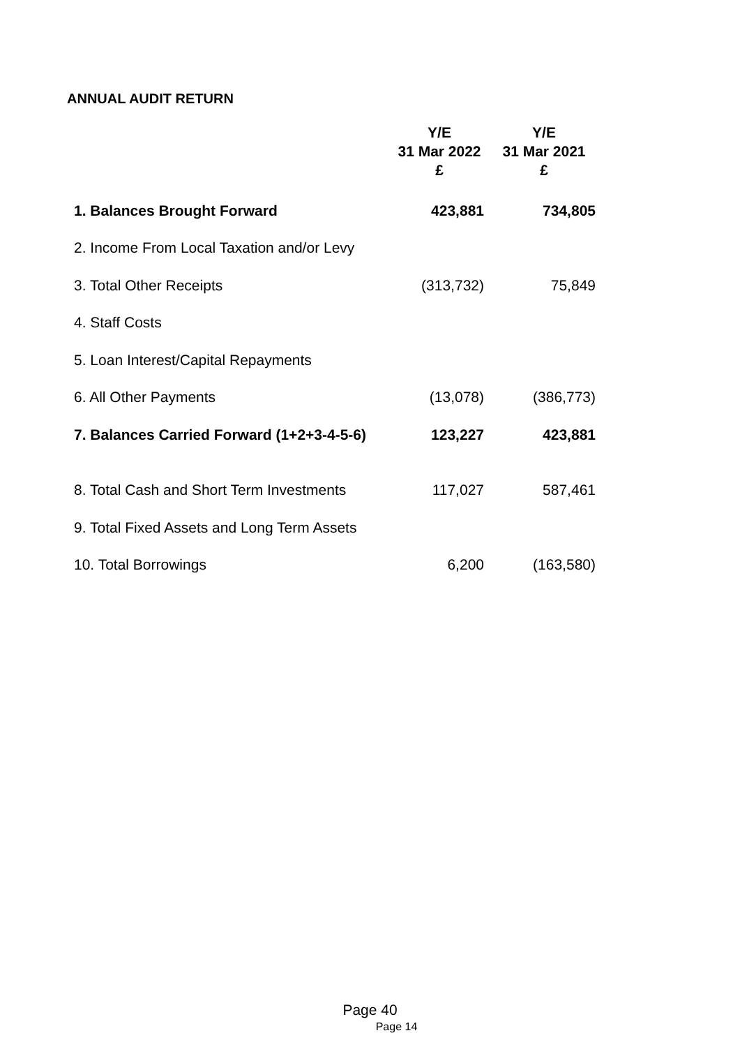ANNUAL AUDIT RETURN
| | Y/E 31 Mar 2022 £ | Y/E 31 Mar 2021 £ |
| --- | --- | --- |
| 1. Balances Brought Forward | 423,881 | 734,805 |
| 2. Income From Local Taxation and/or Levy | | |
| 3. Total Other Receipts | (313,732) | 75,849 |
| 4. Staff Costs | | |
| 5. Loan Interest/Capital Repayments | | |
| 6. All Other Payments | (13,078) | (386,773) |
| 7. Balances Carried Forward (1+2+3-4-5-6) | 123,227 | 423,881 |
| 8. Total Cash and Short Term Investments | 117,027 | 587,461 |
| 9. Total Fixed Assets and Long Term Assets | | |
| 10. Total Borrowings | 6,200 | (163,580) |
Page 14
Page 40